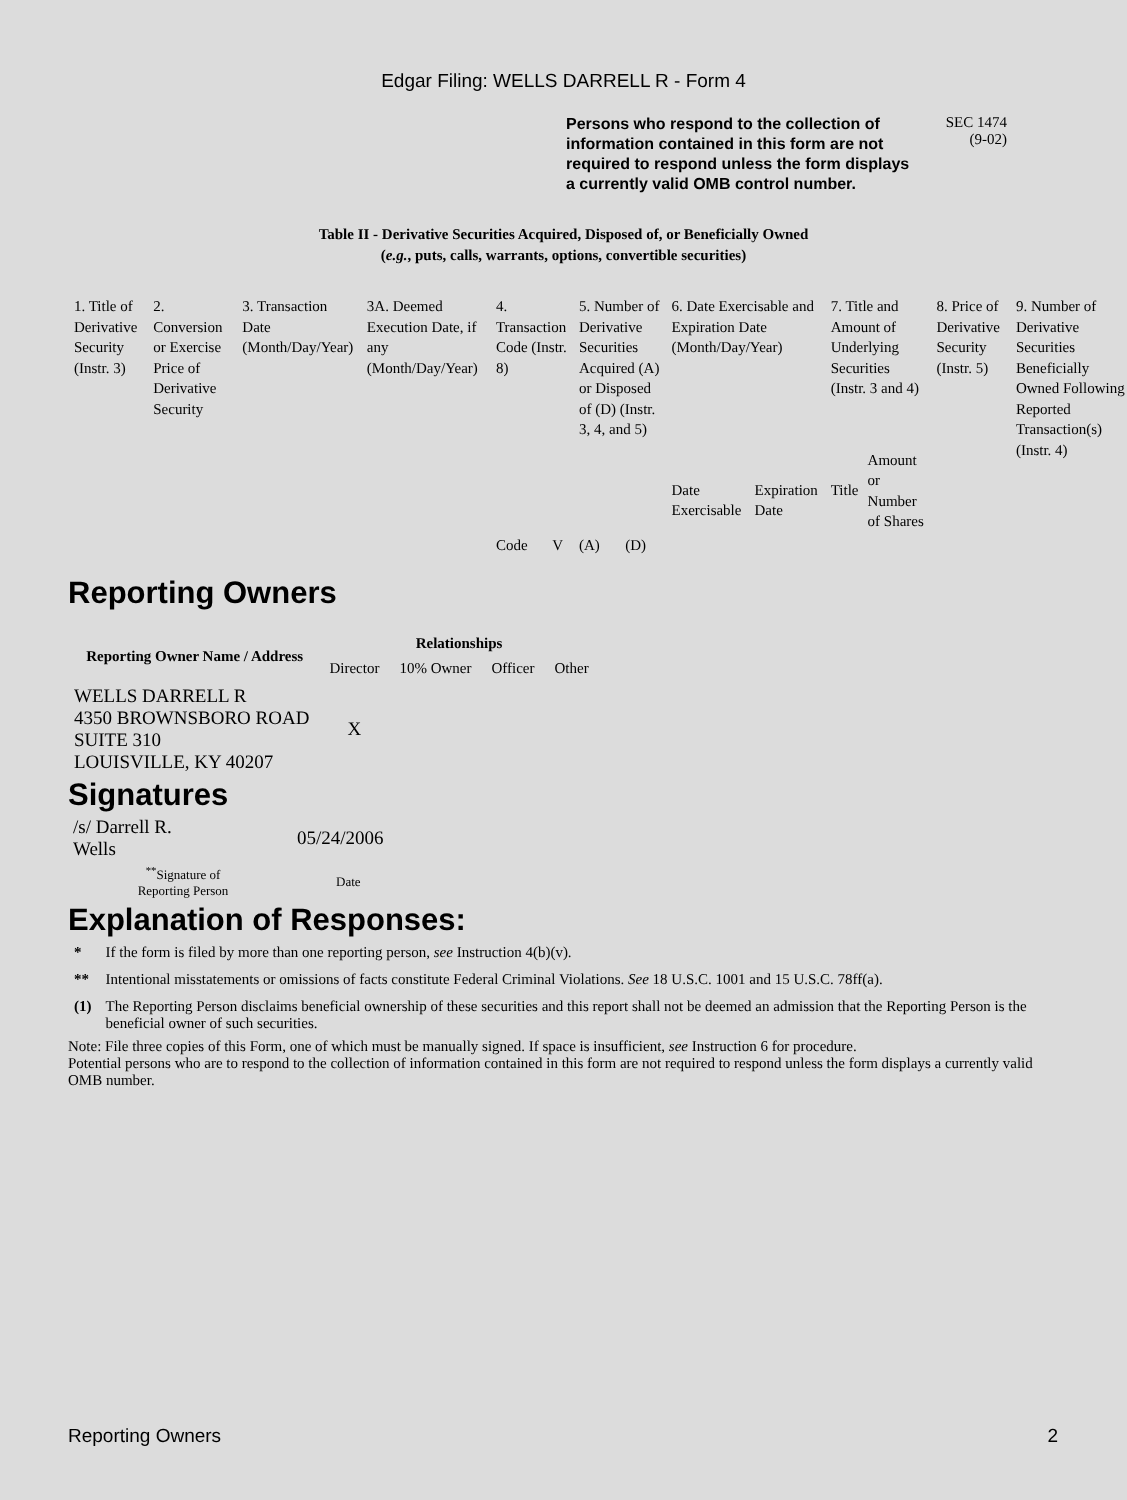Edgar Filing: WELLS DARRELL R - Form 4
Persons who respond to the collection of information contained in this form are not required to respond unless the form displays a currently valid OMB control number.
SEC 1474
(9-02)
Table II - Derivative Securities Acquired, Disposed of, or Beneficially Owned
(e.g., puts, calls, warrants, options, convertible securities)
| 1. Title of Derivative Security (Instr. 3) | 2. Conversion or Exercise Price of Derivative Security | 3. Transaction Date (Month/Day/Year) | 3A. Deemed Execution Date, if any (Month/Day/Year) | 4. Transaction Code (Instr. 8) | | 5. Number of Derivative Securities Acquired (A) or Disposed of (D) (Instr. 3, 4, and 5) | | 6. Date Exercisable and Expiration Date (Month/Day/Year) | | 7. Title and Amount of Underlying Securities (Instr. 3 and 4) | | 8. Price of Derivative Security (Instr. 5) | 9. Number of Derivative Securities Beneficially Owned Following Reported Transaction(s) (Instr. 4) |
| | | | | Code | V | (A) | (D) | Date Exercisable | Expiration Date | Title | Amount or Number of Shares | | |
Reporting Owners
| Reporting Owner Name / Address | Relationships | | | |
| --- | --- | --- | --- | --- |
| | Director | 10% Owner | Officer | Other |
| WELLS DARRELL R 4350 BROWNSBORO ROAD SUITE 310 LOUISVILLE, KY 40207 | X | | | |
Signatures
| /s/ Darrell R. Wells | 05/24/2006 |
| <sup>**</sup> Signature of Reporting Person | Date |
Explanation of Responses:
| * | If the form is filed by more than one reporting person, see Instruction 4(b)(v). |
| ** | Intentional misstatements or omissions of facts constitute Federal Criminal Violations. See 18 U.S.C. 1001 and 15 U.S.C. 78ff(a). |
| (1) | The Reporting Person disclaims beneficial ownership of these securities and this report shall not be deemed an admission that the Reporting Person is the beneficial owner of such securities. |
Note: File three copies of this Form, one of which must be manually signed. If space is insufficient, see Instruction 6 for procedure.
Potential persons who are to respond to the collection of information contained in this form are not required to respond unless the form displays a currently valid OMB number.
Reporting Owners 2